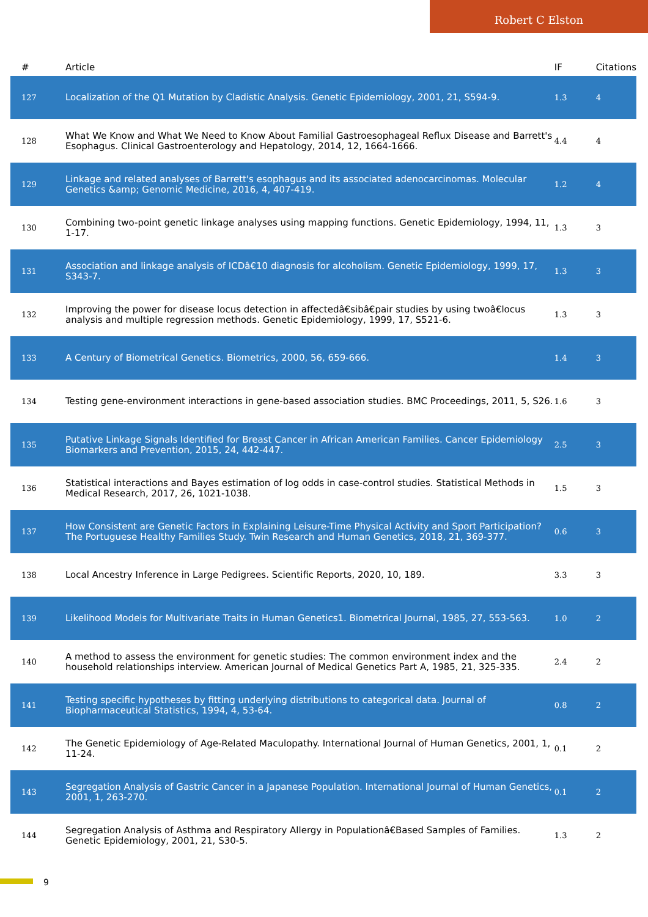Robert C Elston
| # | Article | IF | Citations |
| --- | --- | --- | --- |
| 127 | Localization of the Q1 Mutation by Cladistic Analysis. Genetic Epidemiology, 2001, 21, S594-9. | 1.3 | 4 |
| 128 | What We Know and What We Need to Know About Familial Gastroesophageal Reflux Disease and Barrett's Esophagus. Clinical Gastroenterology and Hepatology, 2014, 12, 1664-1666. | 4.4 | 4 |
| 129 | Linkage and related analyses of Barrett's esophagus and its associated adenocarcinomas. Molecular Genetics &amp; Genomic Medicine, 2016, 4, 407-419. | 1.2 | 4 |
| 130 | Combining two-point genetic linkage analyses using mapping functions. Genetic Epidemiology, 1994, 11, 1-17. | 1.3 | 3 |
| 131 | Association and linkage analysis of ICDâ€10 diagnosis for alcoholism. Genetic Epidemiology, 1999, 17, S343-7. | 1.3 | 3 |
| 132 | Improving the power for disease locus detection in affectedâ€sibâ€pair studies by using twoâ€locus analysis and multiple regression methods. Genetic Epidemiology, 1999, 17, S521-6. | 1.3 | 3 |
| 133 | A Century of Biometrical Genetics. Biometrics, 2000, 56, 659-666. | 1.4 | 3 |
| 134 | Testing gene-environment interactions in gene-based association studies. BMC Proceedings, 2011, 5, S26. | 1.6 | 3 |
| 135 | Putative Linkage Signals Identified for Breast Cancer in African American Families. Cancer Epidemiology Biomarkers and Prevention, 2015, 24, 442-447. | 2.5 | 3 |
| 136 | Statistical interactions and Bayes estimation of log odds in case-control studies. Statistical Methods in Medical Research, 2017, 26, 1021-1038. | 1.5 | 3 |
| 137 | How Consistent are Genetic Factors in Explaining Leisure-Time Physical Activity and Sport Participation? The Portuguese Healthy Families Study. Twin Research and Human Genetics, 2018, 21, 369-377. | 0.6 | 3 |
| 138 | Local Ancestry Inference in Large Pedigrees. Scientific Reports, 2020, 10, 189. | 3.3 | 3 |
| 139 | Likelihood Models for Multivariate Traits in Human Genetics1. Biometrical Journal, 1985, 27, 553-563. | 1.0 | 2 |
| 140 | A method to assess the environment for genetic studies: The common environment index and the household relationships interview. American Journal of Medical Genetics Part A, 1985, 21, 325-335. | 2.4 | 2 |
| 141 | Testing specific hypotheses by fitting underlying distributions to categorical data. Journal of Biopharmaceutical Statistics, 1994, 4, 53-64. | 0.8 | 2 |
| 142 | The Genetic Epidemiology of Age-Related Maculopathy. International Journal of Human Genetics, 2001, 1, 11-24. | 0.1 | 2 |
| 143 | Segregation Analysis of Gastric Cancer in a Japanese Population. International Journal of Human Genetics, 2001, 1, 263-270. | 0.1 | 2 |
| 144 | Segregation Analysis of Asthma and Respiratory Allergy in Populationâ€Based Samples of Families. Genetic Epidemiology, 2001, 21, S30-5. | 1.3 | 2 |
9